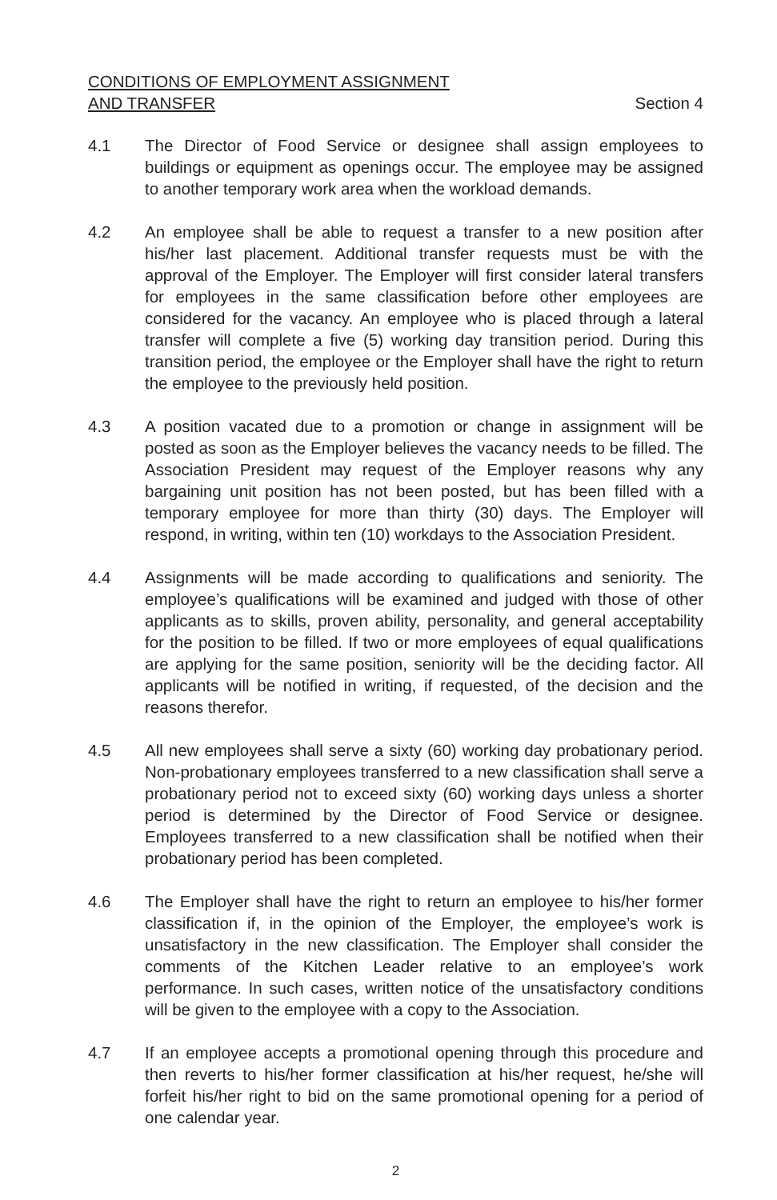CONDITIONS OF EMPLOYMENT ASSIGNMENT
AND TRANSFER
Section 4
4.1 The Director of Food Service or designee shall assign employees to buildings or equipment as openings occur. The employee may be assigned to another temporary work area when the workload demands.
4.2 An employee shall be able to request a transfer to a new position after his/her last placement. Additional transfer requests must be with the approval of the Employer. The Employer will first consider lateral transfers for employees in the same classification before other employees are considered for the vacancy. An employee who is placed through a lateral transfer will complete a five (5) working day transition period. During this transition period, the employee or the Employer shall have the right to return the employee to the previously held position.
4.3 A position vacated due to a promotion or change in assignment will be posted as soon as the Employer believes the vacancy needs to be filled. The Association President may request of the Employer reasons why any bargaining unit position has not been posted, but has been filled with a temporary employee for more than thirty (30) days. The Employer will respond, in writing, within ten (10) workdays to the Association President.
4.4 Assignments will be made according to qualifications and seniority. The employee’s qualifications will be examined and judged with those of other applicants as to skills, proven ability, personality, and general acceptability for the position to be filled. If two or more employees of equal qualifications are applying for the same position, seniority will be the deciding factor. All applicants will be notified in writing, if requested, of the decision and the reasons therefor.
4.5 All new employees shall serve a sixty (60) working day probationary period. Non-probationary employees transferred to a new classification shall serve a probationary period not to exceed sixty (60) working days unless a shorter period is determined by the Director of Food Service or designee. Employees transferred to a new classification shall be notified when their probationary period has been completed.
4.6 The Employer shall have the right to return an employee to his/her former classification if, in the opinion of the Employer, the employee’s work is unsatisfactory in the new classification. The Employer shall consider the comments of the Kitchen Leader relative to an employee’s work performance. In such cases, written notice of the unsatisfactory conditions will be given to the employee with a copy to the Association.
4.7 If an employee accepts a promotional opening through this procedure and then reverts to his/her former classification at his/her request, he/she will forfeit his/her right to bid on the same promotional opening for a period of one calendar year.
2